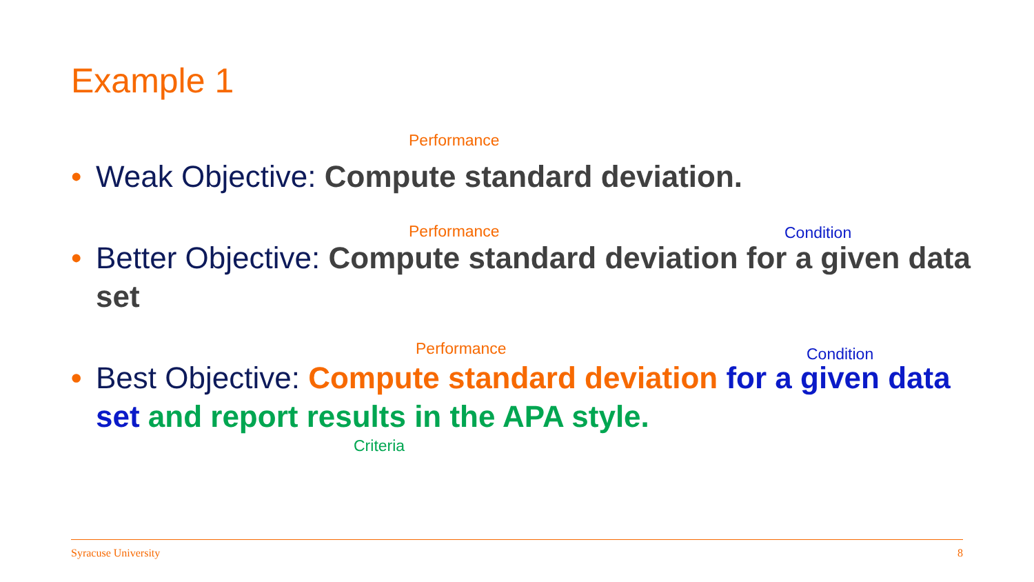Example 1
Performance
• Weak Objective: Compute standard deviation.
Performance Condition
• Better Objective: Compute standard deviation for a given data set
Performance Condition
• Best Objective: Compute standard deviation for a given data set and report results in the APA style.
Criteria
Syracuse University 8